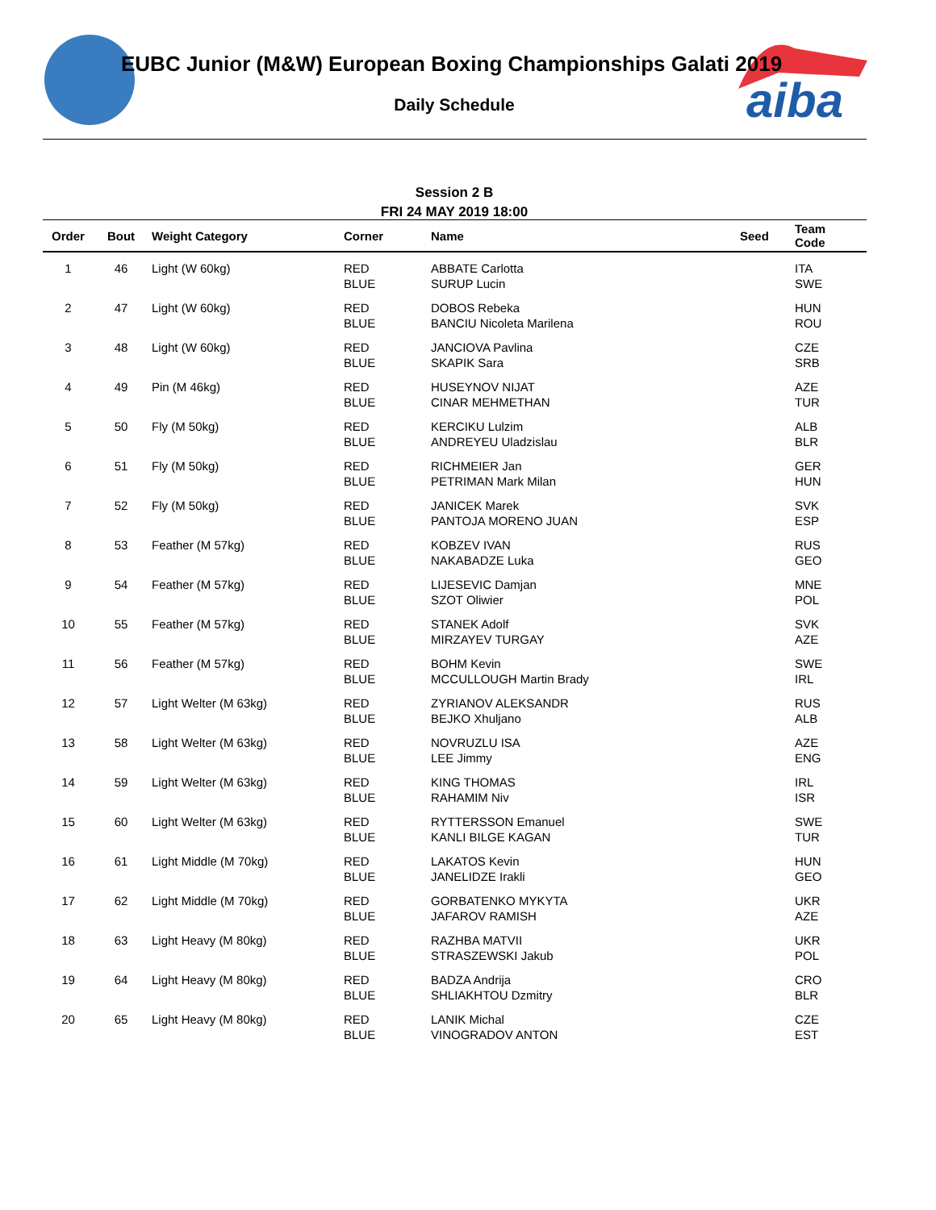aiba
EUBC Junior (M&W) European Boxing Championships Galati 2019
Daily Schedule
Session 2 B
FRI 24 MAY 2019 18:00
| Order | Bout | Weight Category | Corner | Name | Seed | Team Code |
| --- | --- | --- | --- | --- | --- | --- |
| 1 | 46 | Light (W 60kg) | RED BLUE | ABBATE Carlotta SURUP Lucin | | ITA SWE |
| 2 | 47 | Light (W 60kg) | RED BLUE | DOBOS Rebeka BANCIU Nicoleta Marilena | | HUN ROU |
| 3 | 48 | Light (W 60kg) | RED BLUE | JANCIOVA Pavlina SKAPIK Sara | | CZE SRB |
| 4 | 49 | Pin (M 46kg) | RED BLUE | HUSEYNOV NIJAT CINAR MEHMETHAN | | AZE TUR |
| 5 | 50 | Fly (M 50kg) | RED BLUE | KERCIKU Lulzim ANDREYEU Uladzislau | | ALB BLR |
| 6 | 51 | Fly (M 50kg) | RED BLUE | RICHMEIER Jan PETRIMAN Mark Milan | | GER HUN |
| 7 | 52 | Fly (M 50kg) | RED BLUE | JANICEK Marek PANTOJA MORENO JUAN | | SVK ESP |
| 8 | 53 | Feather (M 57kg) | RED BLUE | KOBZEV IVAN NAKABADZE Luka | | RUS GEO |
| 9 | 54 | Feather (M 57kg) | RED BLUE | LIJESEVIC Damjan SZOT Oliwier | | MNE POL |
| 10 | 55 | Feather (M 57kg) | RED BLUE | STANEK Adolf MIRZAYEV TURGAY | | SVK AZE |
| 11 | 56 | Feather (M 57kg) | RED BLUE | BOHM Kevin MCCULLOUGH Martin Brady | | SWE IRL |
| 12 | 57 | Light Welter (M 63kg) | RED BLUE | ZYRIANOV ALEKSANDR BEJKO Xhuljano | | RUS ALB |
| 13 | 58 | Light Welter (M 63kg) | RED BLUE | NOVRUZLU ISA LEE Jimmy | | AZE ENG |
| 14 | 59 | Light Welter (M 63kg) | RED BLUE | KING THOMAS RAHAMIM Niv | | IRL ISR |
| 15 | 60 | Light Welter (M 63kg) | RED BLUE | RYTTERSSON Emanuel KANLI BILGE KAGAN | | SWE TUR |
| 16 | 61 | Light Middle (M 70kg) | RED BLUE | LAKATOS Kevin JANELIDZE Irakli | | HUN GEO |
| 17 | 62 | Light Middle (M 70kg) | RED BLUE | GORBATENKO MYKYTA JAFAROV RAMISH | | UKR AZE |
| 18 | 63 | Light Heavy (M 80kg) | RED BLUE | RAZHBA MATVII STRASZEWSKI Jakub | | UKR POL |
| 19 | 64 | Light Heavy (M 80kg) | RED BLUE | BADZA Andrija SHLIAKHTOU Dzmitry | | CRO BLR |
| 20 | 65 | Light Heavy (M 80kg) | RED BLUE | LANIK Michal VINOGRADOV ANTON | | CZE EST |